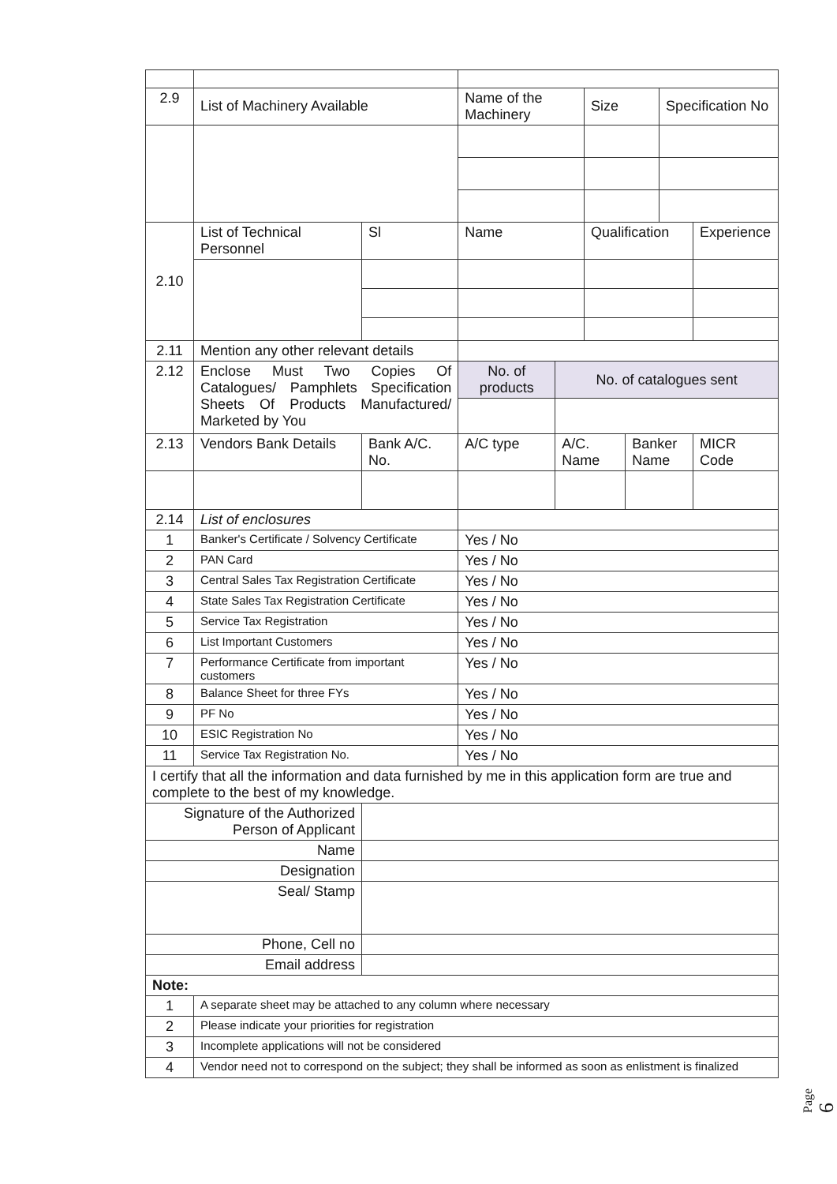| 2.9 | List of Machinery Available | | | | Name of the Machinery | | Size | | Specification No | |
| 2.10 | List of Technical Personnel | | | Sl | Name | | Qualification | | | Experience |
| 2.11 | Mention any other relevant details | | | | | | | | | |
| 2.12 | Enclose Must Two Copies Of Catalogues/ Pamphlets Specification Sheets Of Products Manufactured/ Marketed by You | | | | No. of products | No. of catalogues sent | | | | |
| 2.13 | Vendors Bank Details | Bank A/C. No. | | | A/C type | A/C. Name | | Banker Name | | MICR Code |
| 2.14 | List of enclosures | | | | | | | | | |
| 1 | Banker's Certificate / Solvency Certificate | | | | Yes / No | | | | | |
| 2 | PAN Card | | | | Yes / No | | | | | |
| 3 | Central Sales Tax Registration Certificate | | | | Yes / No | | | | | |
| 4 | State Sales Tax Registration Certificate | | | | Yes / No | | | | | |
| 5 | Service Tax Registration | | | | Yes / No | | | | | |
| 6 | List Important Customers | | | | Yes / No | | | | | |
| 7 | Performance Certificate from important customers | | | | Yes / No | | | | | |
| 8 | Balance Sheet for three FYs | | | | Yes / No | | | | | |
| 9 | PF No | | | | Yes / No | | | | | |
| 10 | ESIC Registration No | | | | Yes / No | | | | | |
| 11 | Service Tax Registration No. | | | | Yes / No | | | | | |
| I certify that all the information and data furnished by me in this application form are true and complete to the best of my knowledge. | | | | | | | | | | |
| Signature of the Authorized Person of Applicant | | | | | | | | | | |
| Name | | | | | | | | | | |
| Designation | | | | | | | | | | |
| Seal/ Stamp | | | | | | | | | | |
| Phone, Cell no | | | | | | | | | | |
| Email address | | | | | | | | | | |
| Note: | | | | | | | | | | |
| 1 | A separate sheet may be attached to any column where necessary | | | | | | | | | |
| 2 | Please indicate your priorities for registration | | | | | | | | | |
| 3 | Incomplete applications will not be considered | | | | | | | | | |
| 4 | Vendor need not to correspond on the subject; they shall be informed as soon as enlistment is finalized | | | | | | | | | |
Page 6